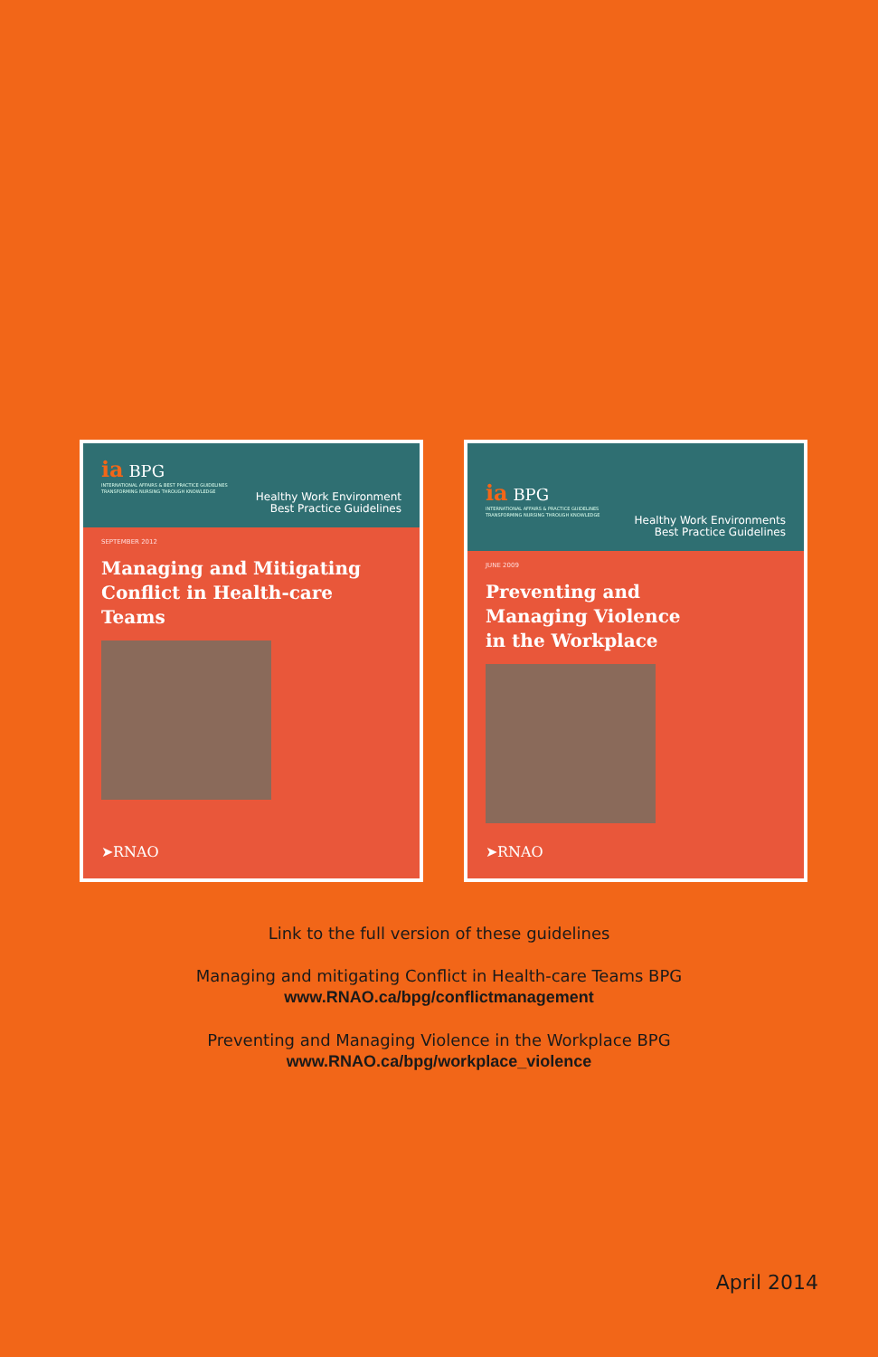ia BPG
INTERNATIONAL AFFAIRS & BEST PRACTICE GUIDELINES
TRANSFORMING NURSING THROUGH KNOWLEDGE
Healthy Work Environment
Best Practice Guidelines
SEPTEMBER 2012
Managing and Mitigating Conflict in Health-care Teams
➤RNAO
ia BPG
INTERNATIONAL AFFAIRS & PRACTICE GUIDELINES
TRANSFORMING NURSING THROUGH KNOWLEDGE
Healthy Work Environments
Best Practice Guidelines
JUNE 2009
Preventing and
Managing Violence
in the Workplace
➤RNAO
Link to the full version of these guidelines
Managing and mitigating Conflict in Health-care Teams BPG
www.RNAO.ca/bpg/conflictmanagement
Preventing and Managing Violence in the Workplace BPG
www.RNAO.ca/bpg/workplace_violence
April 2014